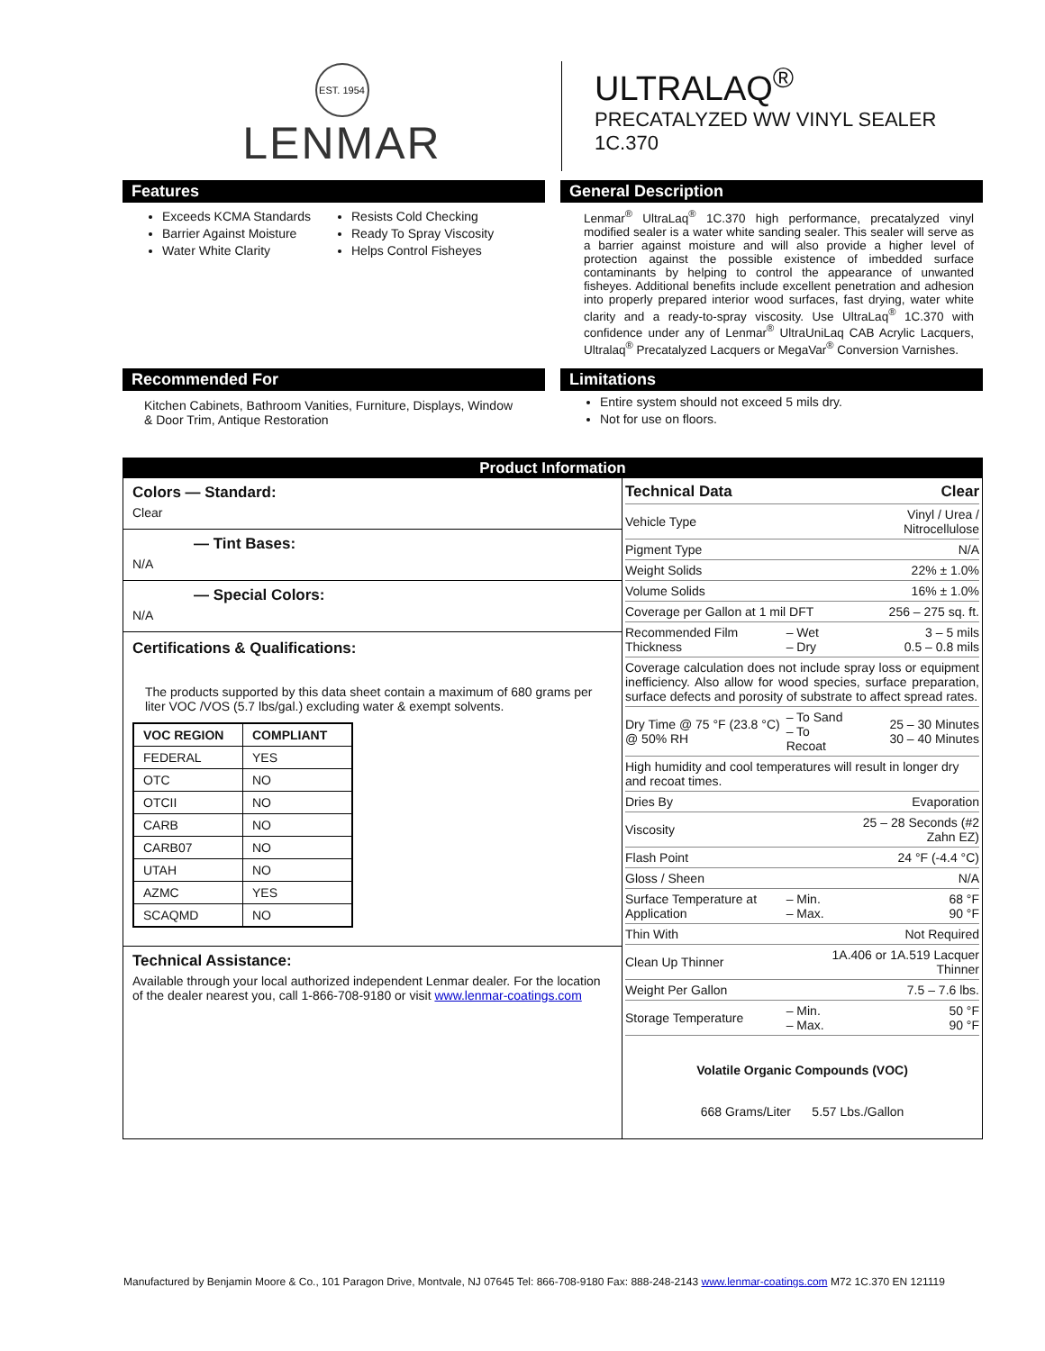EST. 1954
LENMAR
ULTRALAQ<sup>®</sup>
PRECATALYZED WW VINYL SEALER
1C.370
Features
Exceeds KCMA Standards
Barrier Against Moisture
Water White Clarity
Resists Cold Checking
Ready To Spray Viscosity
Helps Control Fisheyes
General Description
Lenmar<sup>®</sup> UltraLaq<sup>®</sup> 1C.370 high performance, precatalyzed vinyl modified sealer is a water white sanding sealer. This sealer will serve as a barrier against moisture and will also provide a higher level of protection against the possible existence of imbedded surface contaminants by helping to control the appearance of unwanted fisheyes. Additional benefits include excellent penetration and adhesion into properly prepared interior wood surfaces, fast drying, water white clarity and a ready-to-spray viscosity. Use UltraLaq<sup>®</sup> 1C.370 with confidence under any of Lenmar<sup>®</sup> UltraUniLaq CAB Acrylic Lacquers, Ultralaq<sup>®</sup> Precatalyzed Lacquers or MegaVar<sup>®</sup> Conversion Varnishes.
Recommended For
Kitchen Cabinets, Bathroom Vanities, Furniture, Displays, Window & Door Trim, Antique Restoration
Limitations
Entire system should not exceed 5 mils dry.
Not for use on floors.
Product Information
Colors — Standard:
Clear
— Tint Bases:
N/A
— Special Colors:
N/A
Certifications & Qualifications:
The products supported by this data sheet contain a maximum of 680 grams per liter VOC /VOS (5.7 lbs/gal.) excluding water & exempt solvents.
| VOC REGION | COMPLIANT |
| --- | --- |
| FEDERAL | YES |
| OTC | NO |
| OTCII | NO |
| CARB | NO |
| CARB07 | NO |
| UTAH | NO |
| AZMC | YES |
| SCAQMD | NO |
Technical Assistance:
Available through your local authorized independent Lenmar dealer. For the location of the dealer nearest you, call 1-866-708-9180 or visit www.lenmar-coatings.com
| Technical Data | | Clear |
| Vehicle Type | | Vinyl / Urea / Nitrocellulose |
| Pigment Type | | N/A |
| Weight Solids | | 22% ± 1.0% |
| Volume Solids | | 16% ± 1.0% |
| Coverage per Gallon at 1 mil DFT | | 256 – 275 sq. ft. |
| Recommended Film Thickness | – Wet – Dry | 3 – 5 mils 0.5 – 0.8 mils |
| Coverage calculation does not include spray loss or equipment inefficiency. Also allow for wood species, surface preparation, surface defects and porosity of substrate to affect spread rates. | | |
| Dry Time @ 75 °F (23.8 °C) @ 50% RH | – To Sand – To Recoat | 25 – 30 Minutes 30 – 40 Minutes |
| High humidity and cool temperatures will result in longer dry and recoat times. | | |
| Dries By | | Evaporation |
| Viscosity | | 25 – 28 Seconds (#2 Zahn EZ) |
| Flash Point | | 24 °F (-4.4 °C) |
| Gloss / Sheen | | N/A |
| Surface Temperature at Application | – Min. – Max. | 68 °F 90 °F |
| Thin With | | Not Required |
| Clean Up Thinner | 1A.406 or 1A.519 Lacquer Thinner | |
| Weight Per Gallon | | 7.5 – 7.6 lbs. |
| Storage Temperature | – Min. – Max. | 50 °F 90 °F |
Volatile Organic Compounds (VOC)
668 Grams/Liter 5.57 Lbs./Gallon
Manufactured by Benjamin Moore & Co., 101 Paragon Drive, Montvale, NJ 07645 Tel: 866-708-9180 Fax: 888-248-2143 www.lenmar-coatings.com M72 1C.370 EN 121119